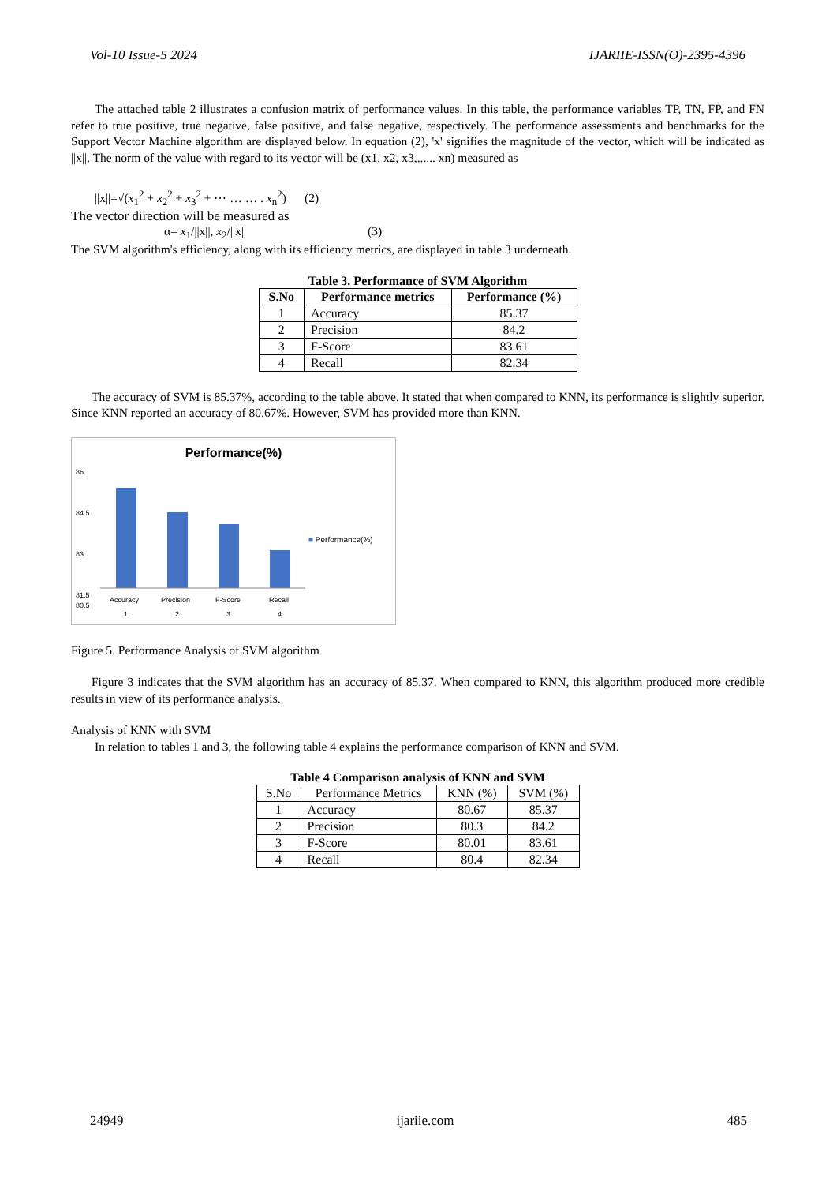Vol-10 Issue-5 2024 IJARIIE-ISSN(O)-2395-4396
The attached table 2 illustrates a confusion matrix of performance values. In this table, the performance variables TP, TN, FP, and FN refer to true positive, true negative, false positive, and false negative, respectively. The performance assessments and benchmarks for the Support Vector Machine algorithm are displayed below. In equation (2), 'x' signifies the magnitude of the vector, which will be indicated as ||x||. The norm of the value with regard to its vector will be (x1, x2, x3,...... xn) measured as
||x||=√(x<sub>1</sub><sup>2</sup> + x<sub>2</sub><sup>2</sup> + x<sub>3</sub><sup>2</sup> + ⋯ … … . x<sub>n</sub><sup>2</sup>) (2)
The vector direction will be measured as
α= x<sub>1</sub>/||x||, x<sub>2</sub>/||x|| (3)
The SVM algorithm's efficiency, along with its efficiency metrics, are displayed in table 3 underneath.
Table 3. Performance of SVM Algorithm
| S.No | Performance metrics | Performance (%) |
| --- | --- | --- |
| 1 | Accuracy | 85.37 |
| 2 | Precision | 84.2 |
| 3 | F-Score | 83.61 |
| 4 | Recall | 82.34 |
The accuracy of SVM is 85.37%, according to the table above. It stated that when compared to KNN, its performance is slightly superior. Since KNN reported an accuracy of 80.67%. However, SVM has provided more than KNN.
Performance(%)
86
84.5
83
81.5
80.5
Accuracy
Precision
F-Score
Recall
1
2
3
4
■ Performance(%)
Figure 5. Performance Analysis of SVM algorithm
Figure 3 indicates that the SVM algorithm has an accuracy of 85.37. When compared to KNN, this algorithm produced more credible results in view of its performance analysis.
Analysis of KNN with SVM
In relation to tables 1 and 3, the following table 4 explains the performance comparison of KNN and SVM.
Table 4 Comparison analysis of KNN and SVM
| S.No | Performance Metrics | KNN (%) | SVM (%) |
| 1 | Accuracy | 80.67 | 85.37 |
| 2 | Precision | 80.3 | 84.2 |
| 3 | F-Score | 80.01 | 83.61 |
| 4 | Recall | 80.4 | 82.34 |
24949 ijariie.com 485